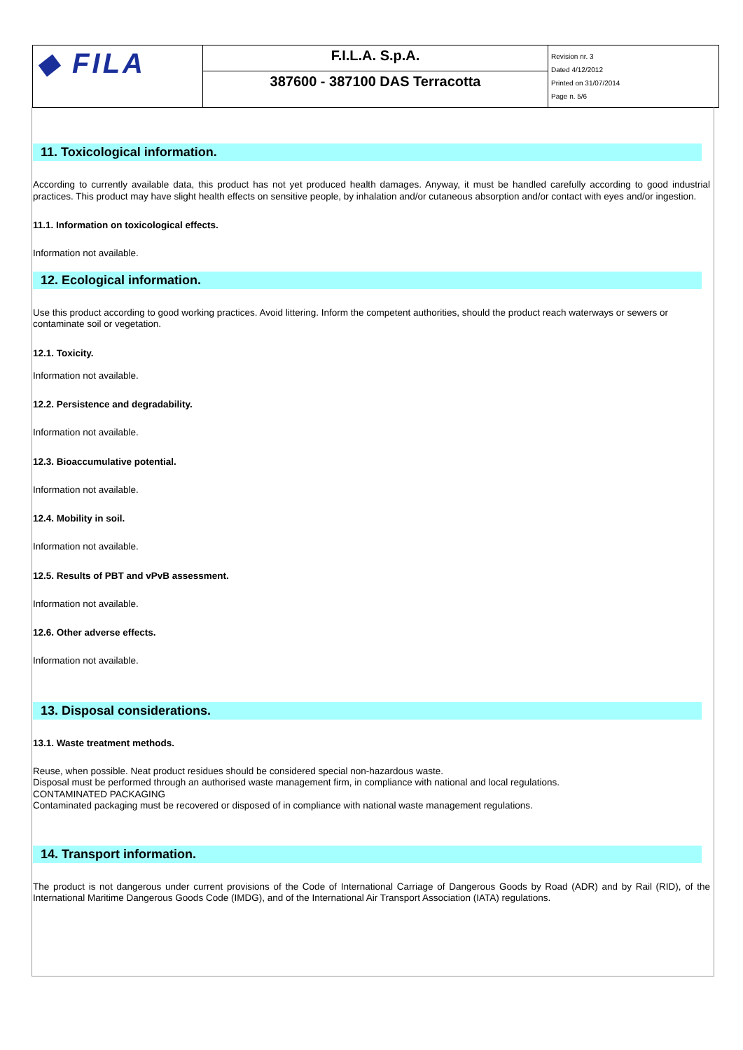| ◆ FILA | F.I.L.A. S.p.A. | Revision nr. 3 Dated 4/12/2012 Printed on 31/07/2014 Page n. 5/6 |
| | 387600 - 387100 DAS Terracotta | |
11. Toxicological information.
According to currently available data, this product has not yet produced health damages. Anyway, it must be handled carefully according to good industrial practices. This product may have slight health effects on sensitive people, by inhalation and/or cutaneous absorption and/or contact with eyes and/or ingestion.
11.1. Information on toxicological effects.
Information not available.
12. Ecological information.
Use this product according to good working practices. Avoid littering. Inform the competent authorities, should the product reach waterways or sewers or contaminate soil or vegetation.
12.1. Toxicity.
Information not available.
12.2. Persistence and degradability.
Information not available.
12.3. Bioaccumulative potential.
Information not available.
12.4. Mobility in soil.
Information not available.
12.5. Results of PBT and vPvB assessment.
Information not available.
12.6. Other adverse effects.
Information not available.
13. Disposal considerations.
13.1. Waste treatment methods.
Reuse, when possible. Neat product residues should be considered special non-hazardous waste.
Disposal must be performed through an authorised waste management firm, in compliance with national and local regulations.
CONTAMINATED PACKAGING
Contaminated packaging must be recovered or disposed of in compliance with national waste management regulations.
14. Transport information.
The product is not dangerous under current provisions of the Code of International Carriage of Dangerous Goods by Road (ADR) and by Rail (RID), of the International Maritime Dangerous Goods Code (IMDG), and of the International Air Transport Association (IATA) regulations.